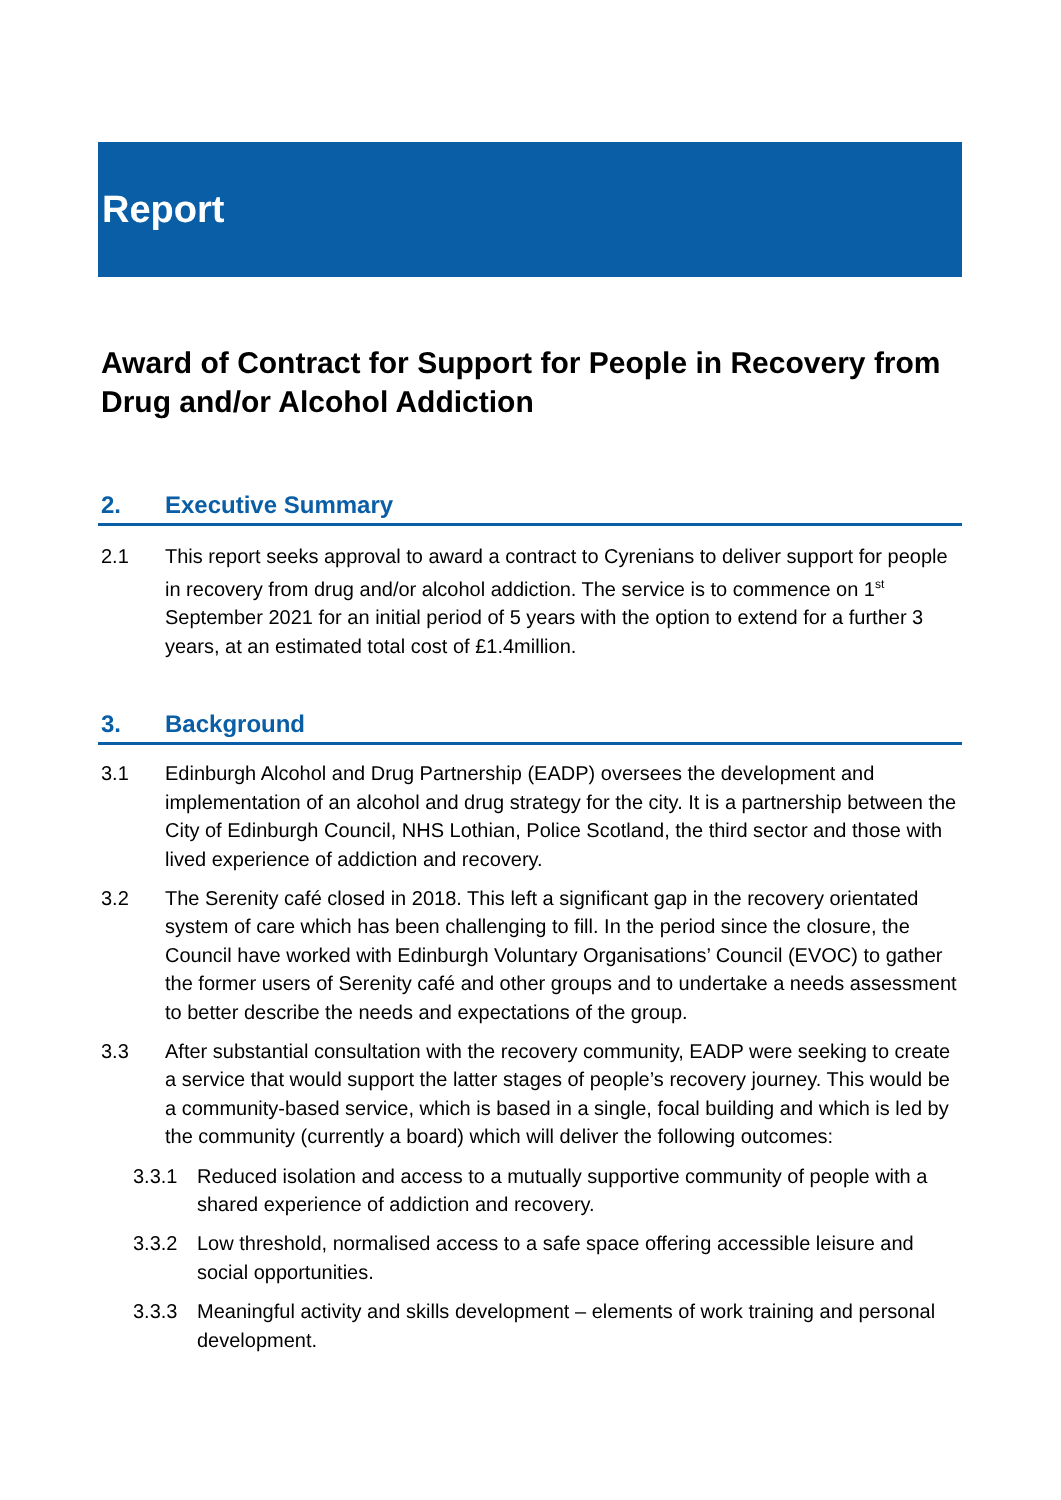Report
Award of Contract for Support for People in Recovery from Drug and/or Alcohol Addiction
2. Executive Summary
2.1 This report seeks approval to award a contract to Cyrenians to deliver support for people in recovery from drug and/or alcohol addiction. The service is to commence on 1<sup>st</sup> September 2021 for an initial period of 5 years with the option to extend for a further 3 years, at an estimated total cost of £1.4million.
3. Background
3.1 Edinburgh Alcohol and Drug Partnership (EADP) oversees the development and implementation of an alcohol and drug strategy for the city. It is a partnership between the City of Edinburgh Council, NHS Lothian, Police Scotland, the third sector and those with lived experience of addiction and recovery.
3.2 The Serenity café closed in 2018. This left a significant gap in the recovery orientated system of care which has been challenging to fill. In the period since the closure, the Council have worked with Edinburgh Voluntary Organisations’ Council (EVOC) to gather the former users of Serenity café and other groups and to undertake a needs assessment to better describe the needs and expectations of the group.
3.3 After substantial consultation with the recovery community, EADP were seeking to create a service that would support the latter stages of people’s recovery journey. This would be a community-based service, which is based in a single, focal building and which is led by the community (currently a board) which will deliver the following outcomes:
3.3.1 Reduced isolation and access to a mutually supportive community of people with a shared experience of addiction and recovery.
3.3.2 Low threshold, normalised access to a safe space offering accessible leisure and social opportunities.
3.3.3 Meaningful activity and skills development – elements of work training and personal development.